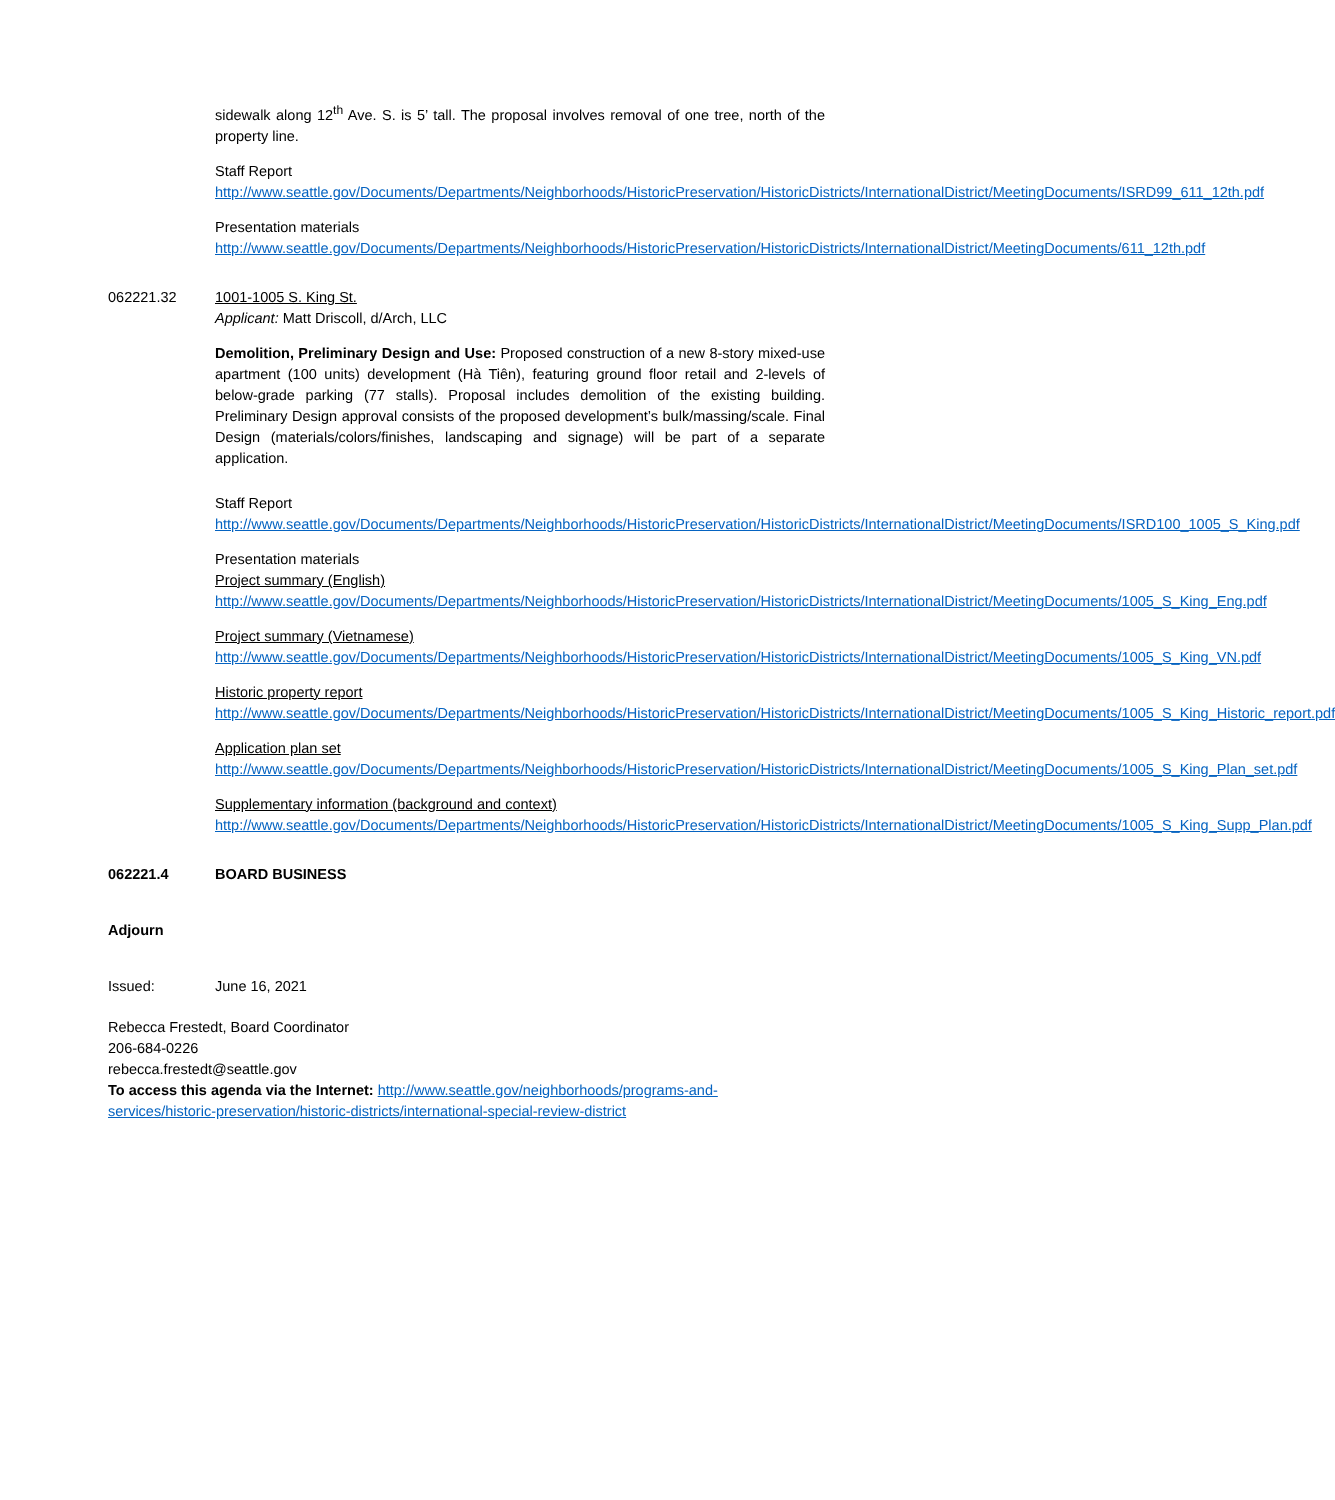sidewalk along 12<sup>th</sup> Ave. S. is 5’ tall. The proposal involves removal of one tree, north of the property line.
Staff Report
http://www.seattle.gov/Documents/Departments/Neighborhoods/HistoricPreservation/HistoricDistricts/InternationalDistrict/MeetingDocuments/ISRD99_611_12th.pdf
Presentation materials
http://www.seattle.gov/Documents/Departments/Neighborhoods/HistoricPreservation/HistoricDistricts/InternationalDistrict/MeetingDocuments/611_12th.pdf
062221.32 1001-1005 S. King St.
Applicant: Matt Driscoll, d/Arch, LLC
Demolition, Preliminary Design and Use: Proposed construction of a new 8-story mixed-use apartment (100 units) development (Hà Tiên), featuring ground floor retail and 2-levels of below-grade parking (77 stalls). Proposal includes demolition of the existing building. Preliminary Design approval consists of the proposed development’s bulk/massing/scale. Final Design (materials/colors/finishes, landscaping and signage) will be part of a separate application.
Staff Report
http://www.seattle.gov/Documents/Departments/Neighborhoods/HistoricPreservation/HistoricDistricts/InternationalDistrict/MeetingDocuments/ISRD100_1005_S_King.pdf
Presentation materials
Project summary (English)
http://www.seattle.gov/Documents/Departments/Neighborhoods/HistoricPreservation/HistoricDistricts/InternationalDistrict/MeetingDocuments/1005_S_King_Eng.pdf
Project summary (Vietnamese)
http://www.seattle.gov/Documents/Departments/Neighborhoods/HistoricPreservation/HistoricDistricts/InternationalDistrict/MeetingDocuments/1005_S_King_VN.pdf
Historic property report
http://www.seattle.gov/Documents/Departments/Neighborhoods/HistoricPreservation/HistoricDistricts/InternationalDistrict/MeetingDocuments/1005_S_King_Historic_report.pdf
Application plan set
http://www.seattle.gov/Documents/Departments/Neighborhoods/HistoricPreservation/HistoricDistricts/InternationalDistrict/MeetingDocuments/1005_S_King_Plan_set.pdf
Supplementary information (background and context)
http://www.seattle.gov/Documents/Departments/Neighborhoods/HistoricPreservation/HistoricDistricts/InternationalDistrict/MeetingDocuments/1005_S_King_Supp_Plan.pdf
062221.4 BOARD BUSINESS
Adjourn
Issued: June 16, 2021
Rebecca Frestedt, Board Coordinator
206-684-0226
rebecca.frestedt@seattle.gov
To access this agenda via the Internet: http://www.seattle.gov/neighborhoods/programs-and-services/historic-preservation/historic-districts/international-special-review-district